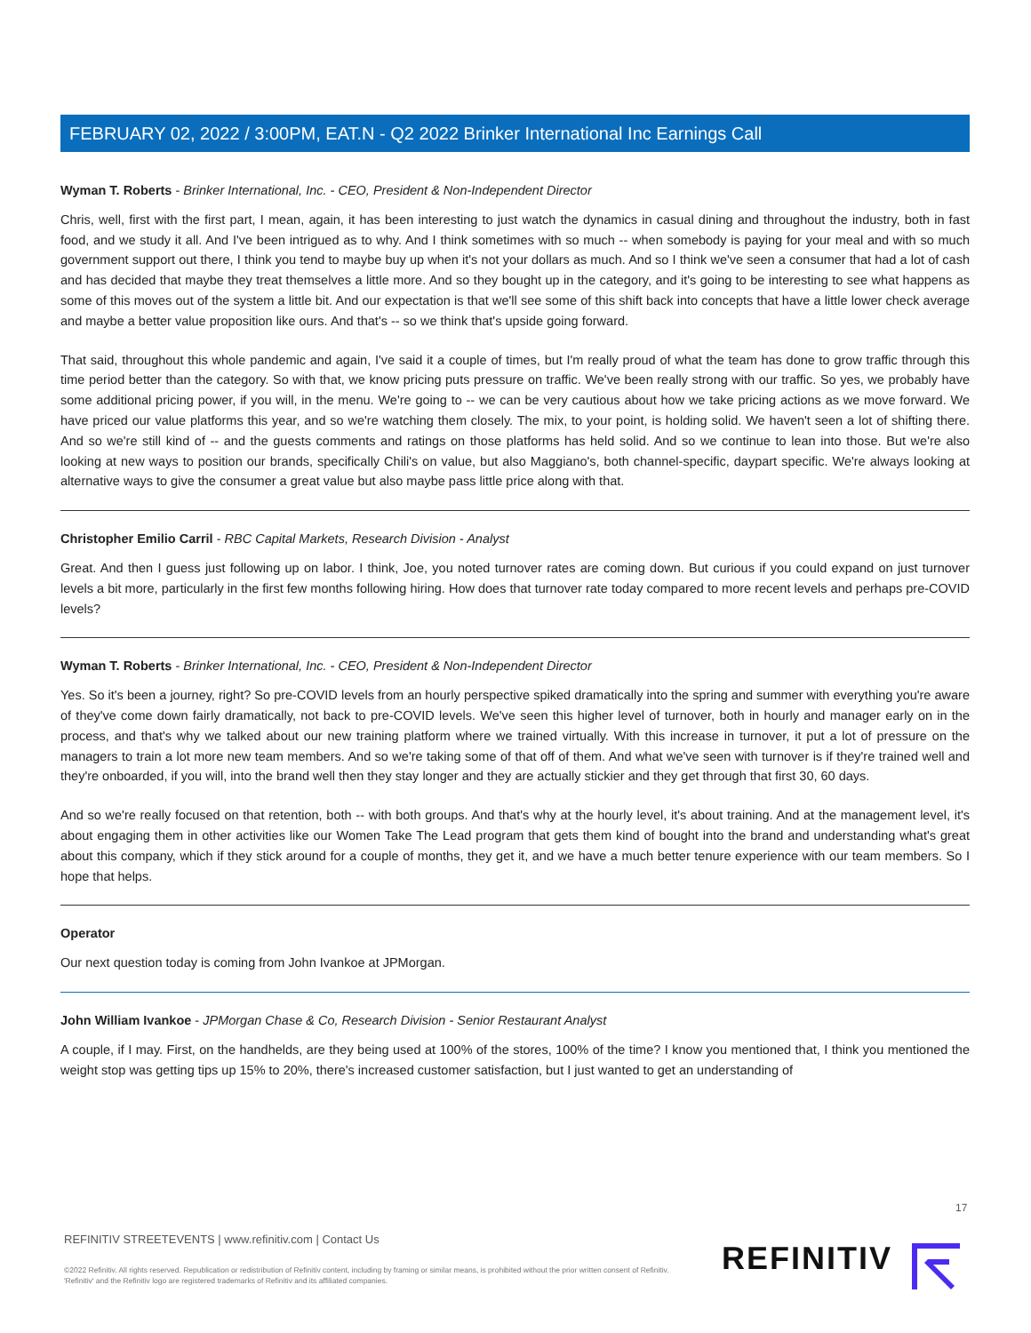FEBRUARY 02, 2022 / 3:00PM, EAT.N - Q2 2022 Brinker International Inc Earnings Call
Wyman T. Roberts - Brinker International, Inc. - CEO, President & Non-Independent Director
Chris, well, first with the first part, I mean, again, it has been interesting to just watch the dynamics in casual dining and throughout the industry, both in fast food, and we study it all. And I've been intrigued as to why. And I think sometimes with so much -- when somebody is paying for your meal and with so much government support out there, I think you tend to maybe buy up when it's not your dollars as much. And so I think we've seen a consumer that had a lot of cash and has decided that maybe they treat themselves a little more. And so they bought up in the category, and it's going to be interesting to see what happens as some of this moves out of the system a little bit. And our expectation is that we'll see some of this shift back into concepts that have a little lower check average and maybe a better value proposition like ours. And that's -- so we think that's upside going forward.
That said, throughout this whole pandemic and again, I've said it a couple of times, but I'm really proud of what the team has done to grow traffic through this time period better than the category. So with that, we know pricing puts pressure on traffic. We've been really strong with our traffic. So yes, we probably have some additional pricing power, if you will, in the menu. We're going to -- we can be very cautious about how we take pricing actions as we move forward. We have priced our value platforms this year, and so we're watching them closely. The mix, to your point, is holding solid. We haven't seen a lot of shifting there. And so we're still kind of -- and the guests comments and ratings on those platforms has held solid. And so we continue to lean into those. But we're also looking at new ways to position our brands, specifically Chili's on value, but also Maggiano's, both channel-specific, daypart specific. We're always looking at alternative ways to give the consumer a great value but also maybe pass little price along with that.
Christopher Emilio Carril - RBC Capital Markets, Research Division - Analyst
Great. And then I guess just following up on labor. I think, Joe, you noted turnover rates are coming down. But curious if you could expand on just turnover levels a bit more, particularly in the first few months following hiring. How does that turnover rate today compared to more recent levels and perhaps pre-COVID levels?
Wyman T. Roberts - Brinker International, Inc. - CEO, President & Non-Independent Director
Yes. So it's been a journey, right? So pre-COVID levels from an hourly perspective spiked dramatically into the spring and summer with everything you're aware of they've come down fairly dramatically, not back to pre-COVID levels. We've seen this higher level of turnover, both in hourly and manager early on in the process, and that's why we talked about our new training platform where we trained virtually. With this increase in turnover, it put a lot of pressure on the managers to train a lot more new team members. And so we're taking some of that off of them. And what we've seen with turnover is if they're trained well and they're onboarded, if you will, into the brand well then they stay longer and they are actually stickier and they get through that first 30, 60 days.
And so we're really focused on that retention, both -- with both groups. And that's why at the hourly level, it's about training. And at the management level, it's about engaging them in other activities like our Women Take The Lead program that gets them kind of bought into the brand and understanding what's great about this company, which if they stick around for a couple of months, they get it, and we have a much better tenure experience with our team members. So I hope that helps.
Operator
Our next question today is coming from John Ivankoe at JPMorgan.
John William Ivankoe - JPMorgan Chase & Co, Research Division - Senior Restaurant Analyst
A couple, if I may. First, on the handhelds, are they being used at 100% of the stores, 100% of the time? I know you mentioned that, I think you mentioned the weight stop was getting tips up 15% to 20%, there's increased customer satisfaction, but I just wanted to get an understanding of
17
REFINITIV STREETEVENTS | www.refinitiv.com | Contact Us
©2022 Refinitiv. All rights reserved. Republication or redistribution of Refinitiv content, including by framing or similar means, is prohibited without the prior written consent of Refinitiv. 'Refinitiv' and the Refinitiv logo are registered trademarks of Refinitiv and its affiliated companies.
REFINITIV